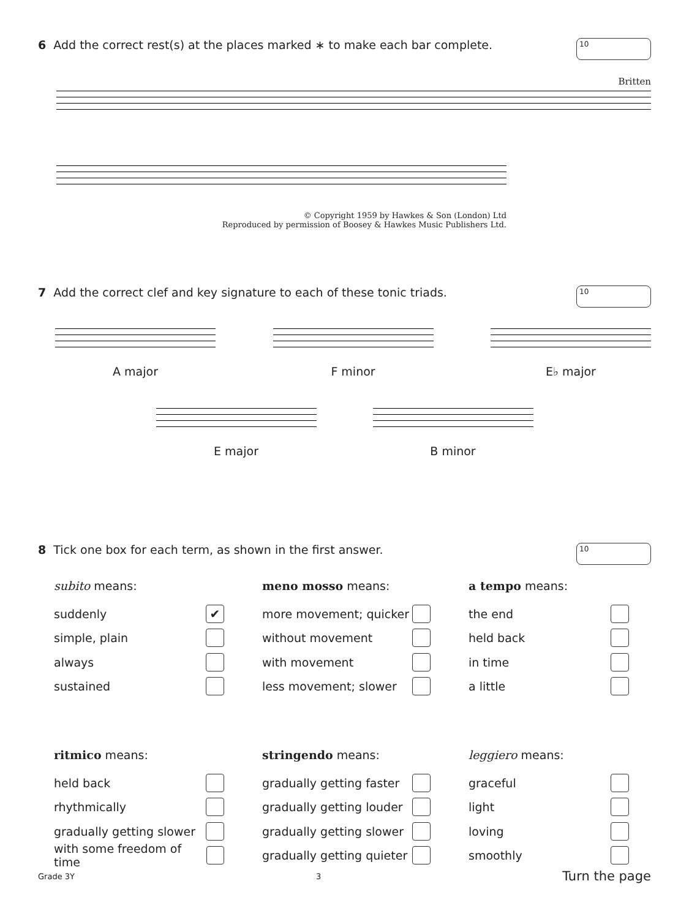6 Add the correct rest(s) at the places marked ∗ to make each bar complete.
10
Britten
© Copyright 1959 by Hawkes & Son (London) Ltd
Reproduced by permission of Boosey & Hawkes Music Publishers Ltd.
7 Add the correct clef and key signature to each of these tonic triads.
10
A major F minor E♭ major
E major B minor
8 Tick one box for each term, as shown in the first answer.
10
subito means:
suddenly ✔
simple, plain
always
sustained
meno mosso means:
more movement; quicker
without movement
with movement
less movement; slower
a tempo means:
the end
held back
in time
a little
ritmico means:
held back
rhythmically
gradually getting slower
with some freedom of time
stringendo means:
gradually getting faster
gradually getting louder
gradually getting slower
gradually getting quieter
leggiero means:
graceful
light
loving
smoothly
Grade 3Y 3 Turn the page